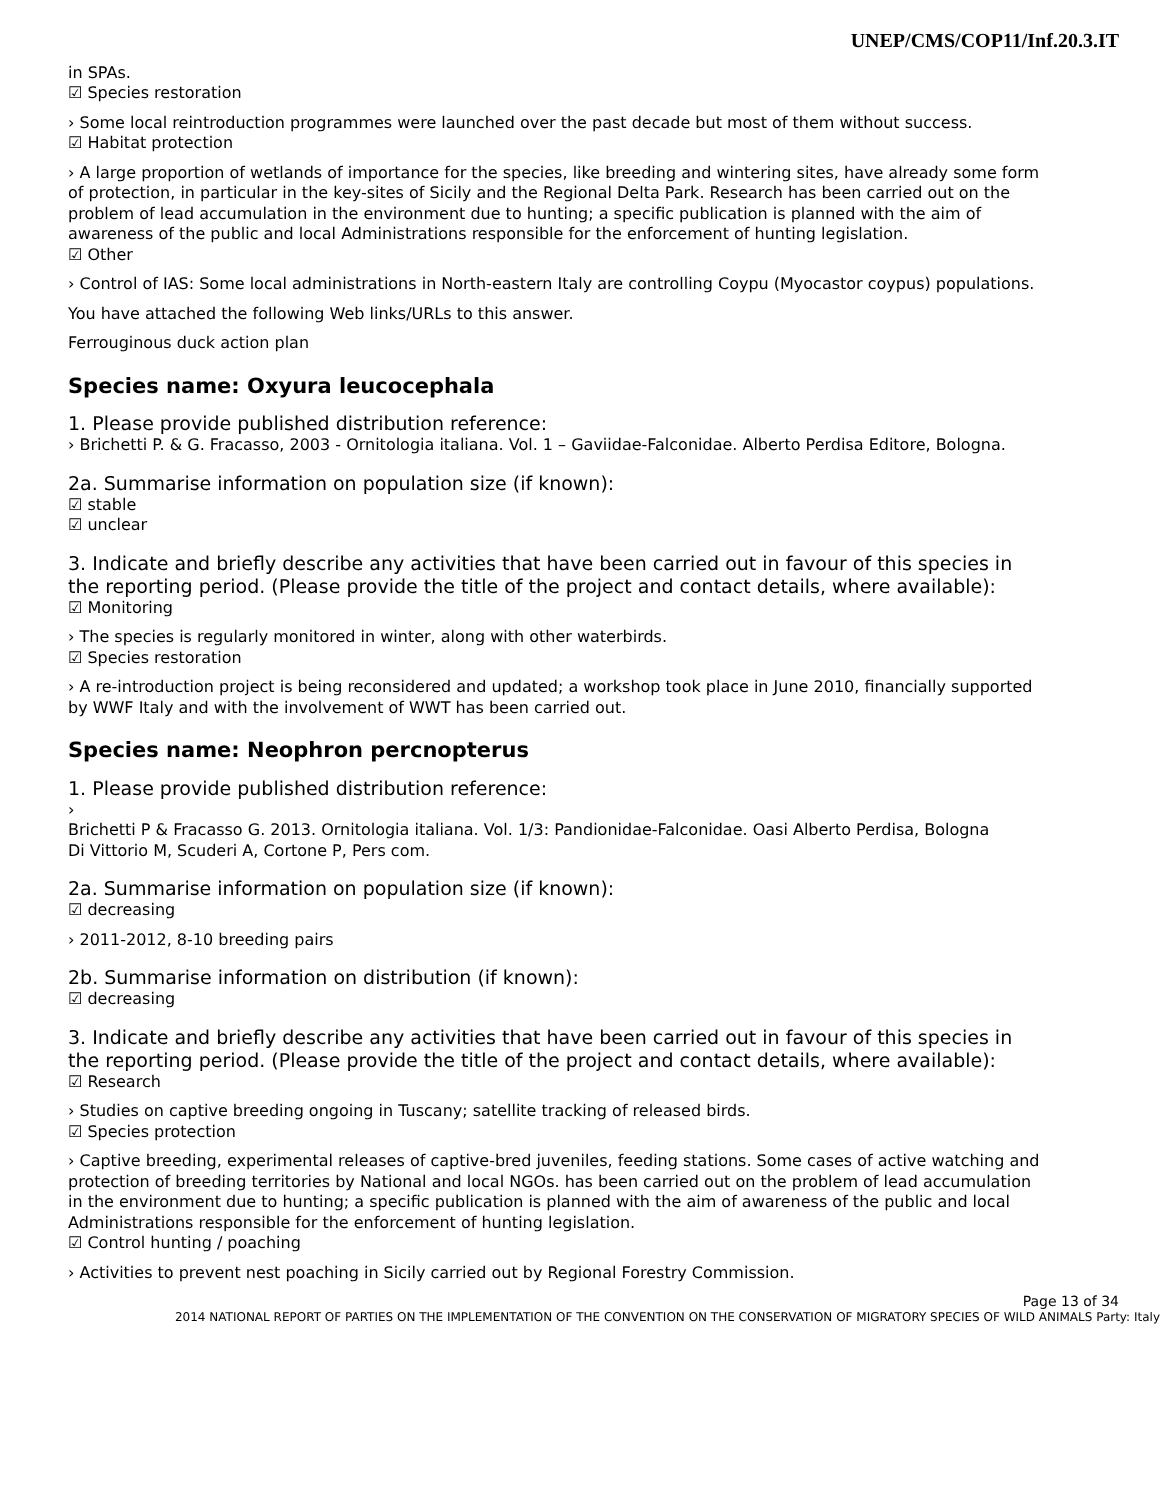UNEP/CMS/COP11/Inf.20.3.IT
in SPAs.
☑ Species restoration
› Some local reintroduction programmes were launched over the past decade but most of them without success.
☑ Habitat protection
› A large proportion of wetlands of importance for the species, like breeding and wintering sites, have already some form of protection, in particular in the key-sites of Sicily and the Regional Delta Park. Research has been carried out on the problem of lead accumulation in the environment due to hunting; a specific publication is planned with the aim of awareness of the public and local Administrations responsible for the enforcement of hunting legislation.
☑ Other
› Control of IAS: Some local administrations in North-eastern Italy are controlling Coypu (Myocastor coypus) populations.
You have attached the following Web links/URLs to this answer.
Ferrouginous duck action plan
Species name: Oxyura leucocephala
1. Please provide published distribution reference:
› Brichetti P. & G. Fracasso, 2003 - Ornitologia italiana. Vol. 1 – Gaviidae-Falconidae. Alberto Perdisa Editore, Bologna.
2a. Summarise information on population size (if known):
☑ stable
☑ unclear
3. Indicate and briefly describe any activities that have been carried out in favour of this species in the reporting period. (Please provide the title of the project and contact details, where available):
☑ Monitoring
› The species is regularly monitored in winter, along with other waterbirds.
☑ Species restoration
› A re-introduction project is being reconsidered and updated; a workshop took place in June 2010, financially supported by WWF Italy and with the involvement of WWT has been carried out.
Species name: Neophron percnopterus
1. Please provide published distribution reference:
›
Brichetti P & Fracasso G. 2013. Ornitologia italiana. Vol. 1/3: Pandionidae-Falconidae. Oasi Alberto Perdisa, Bologna
Di Vittorio M, Scuderi A, Cortone P, Pers com.
2a. Summarise information on population size (if known):
☑ decreasing
› 2011-2012, 8-10 breeding pairs
2b. Summarise information on distribution (if known):
☑ decreasing
3. Indicate and briefly describe any activities that have been carried out in favour of this species in the reporting period. (Please provide the title of the project and contact details, where available):
☑ Research
› Studies on captive breeding ongoing in Tuscany; satellite tracking of released birds.
☑ Species protection
› Captive breeding, experimental releases of captive-bred juveniles, feeding stations. Some cases of active watching and protection of breeding territories by National and local NGOs. has been carried out on the problem of lead accumulation in the environment due to hunting; a specific publication is planned with the aim of awareness of the public and local Administrations responsible for the enforcement of hunting legislation.
☑ Control hunting / poaching
› Activities to prevent nest poaching in Sicily carried out by Regional Forestry Commission.
Page 13 of 34
2014 NATIONAL REPORT OF PARTIES ON THE IMPLEMENTATION OF THE CONVENTION ON THE CONSERVATION OF MIGRATORY SPECIES OF WILD ANIMALS Party: Italy